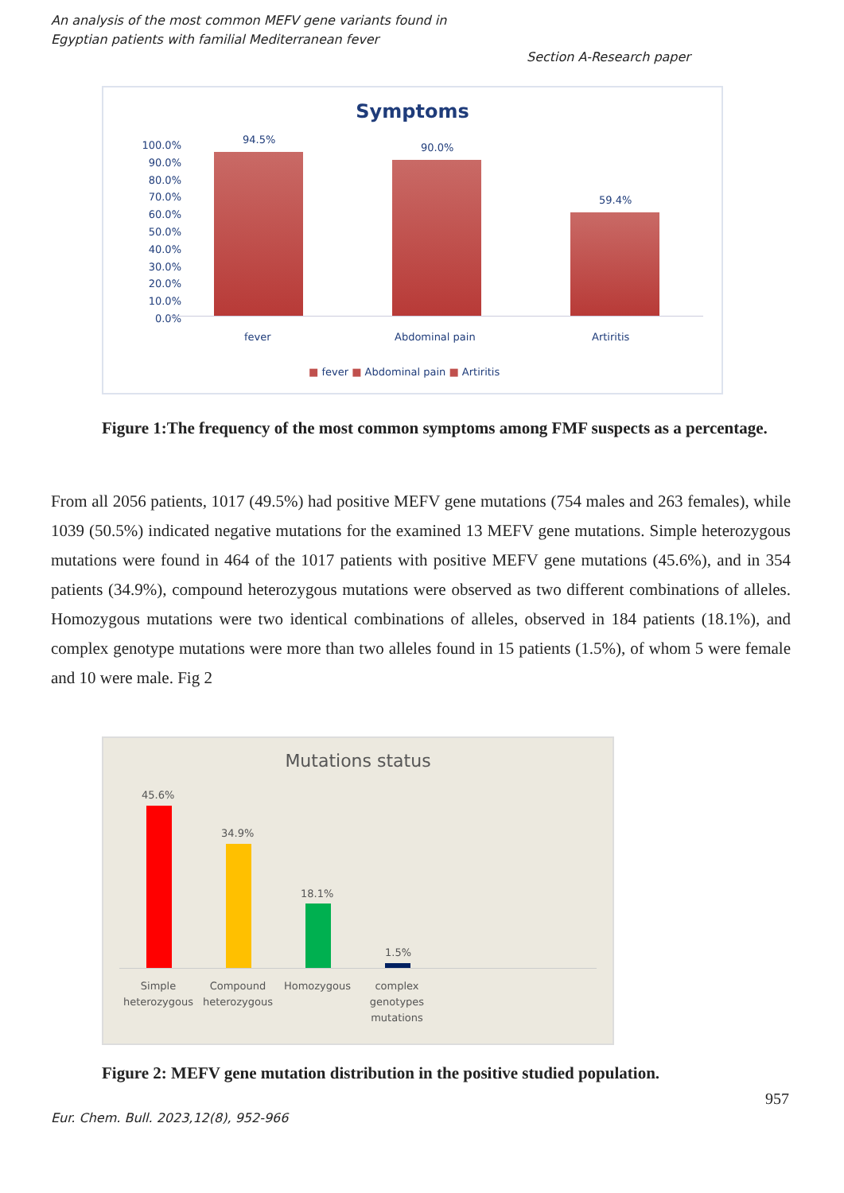An analysis of the most common MEFV gene variants found in
Egyptian patients with familial Mediterranean fever
Section A-Research paper
Symptoms
100.0%
90.0%
80.0%
70.0%
60.0%
50.0%
40.0%
30.0%
20.0%
10.0%
0.0%
94.5%
90.0%
59.4%
fever Abdominal pain Artiritis
■ fever ■ Abdominal pain ■ Artiritis
Figure 1:The frequency of the most common symptoms among FMF suspects as a percentage.
From all 2056 patients, 1017 (49.5%) had positive MEFV gene mutations (754 males and 263 females), while 1039 (50.5%) indicated negative mutations for the examined 13 MEFV gene mutations. Simple heterozygous mutations were found in 464 of the 1017 patients with positive MEFV gene mutations (45.6%), and in 354 patients (34.9%), compound heterozygous mutations were observed as two different combinations of alleles. Homozygous mutations were two identical combinations of alleles, observed in 184 patients (18.1%), and complex genotype mutations were more than two alleles found in 15 patients (1.5%), of whom 5 were female and 10 were male. Fig 2
Mutations status
45.6%
34.9%
18.1%
1.5%
Simple heterozygous
Compound heterozygous
Homozygous
complex genotypes mutations
Figure 2: MEFV gene mutation distribution in the positive studied population.
957
Eur. Chem. Bull. 2023,12(8), 952-966